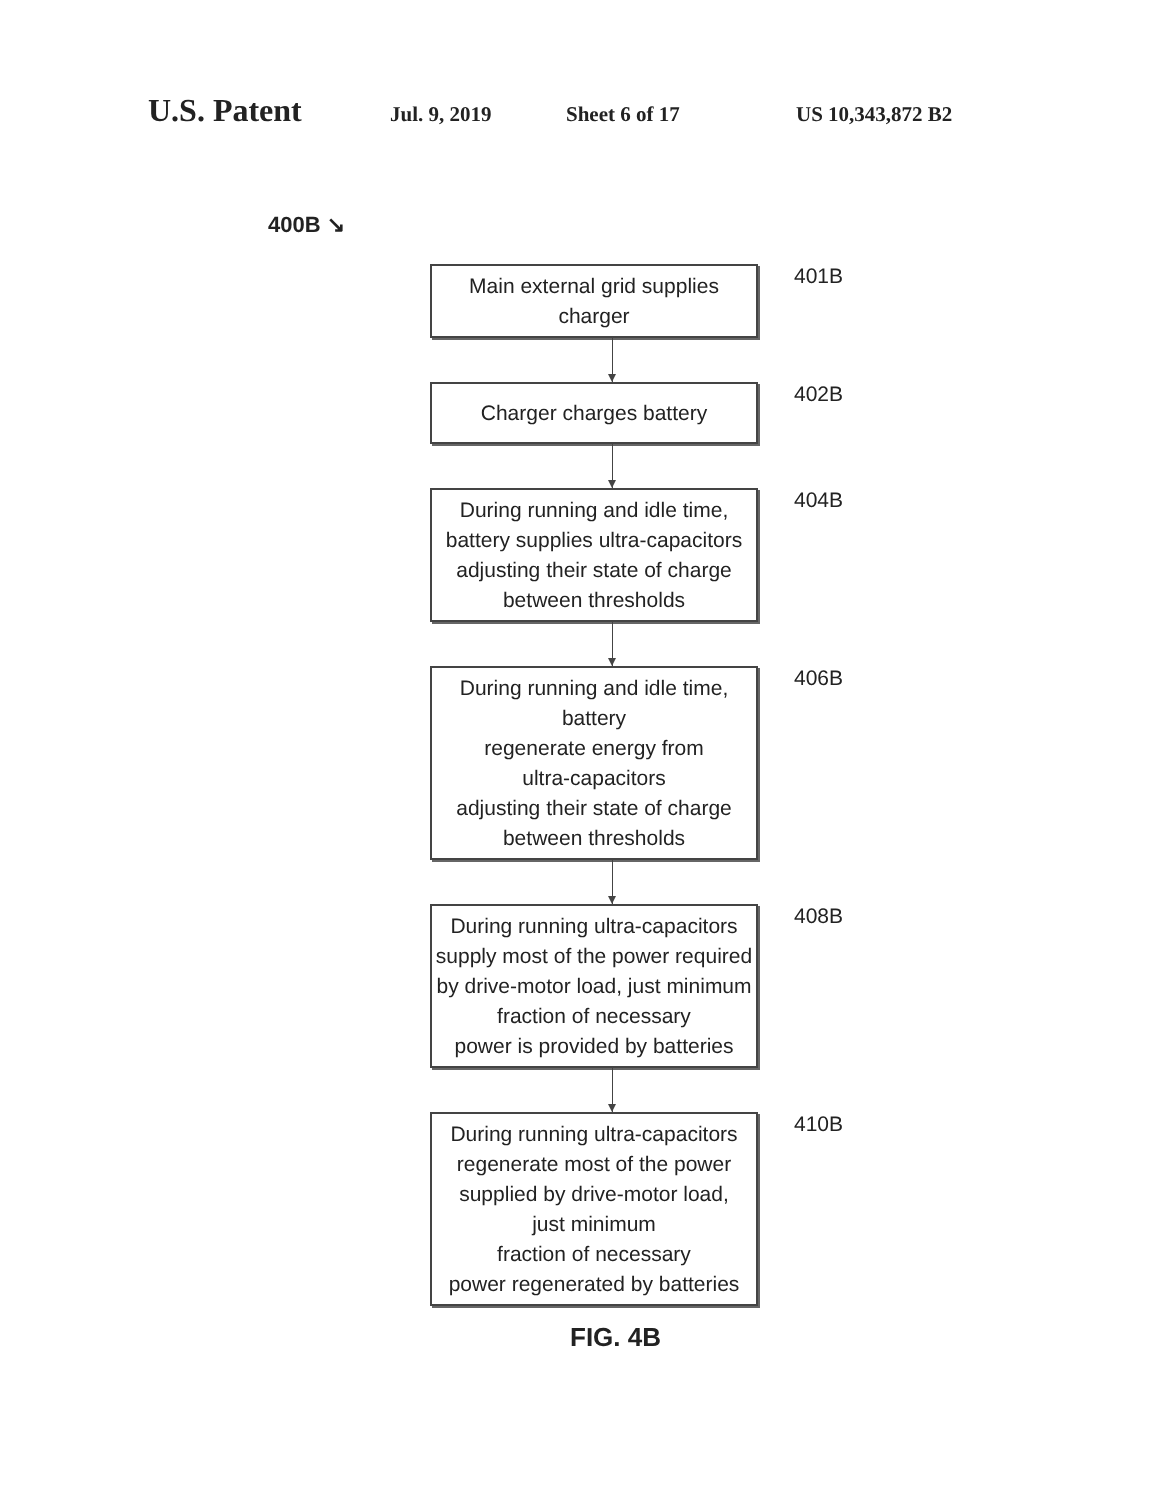U.S. Patent Jul. 9, 2019 Sheet 6 of 17 US 10,343,872 B2
400B ↘
Main external grid supplies
charger
401B
Charger charges battery
402B
During running and idle time,
battery supplies ultra-capacitors
adjusting their state of charge
between thresholds
404B
During running and idle time, battery
regenerate energy from
ultra-capacitors
adjusting their state of charge
between thresholds
406B
During running ultra-capacitors
supply most of the power required
by drive-motor load, just minimum
fraction of necessary
power is provided by batteries
408B
During running ultra-capacitors
regenerate most of the power
supplied by drive-motor load,
just minimum
fraction of necessary
power regenerated by batteries
410B
FIG. 4B